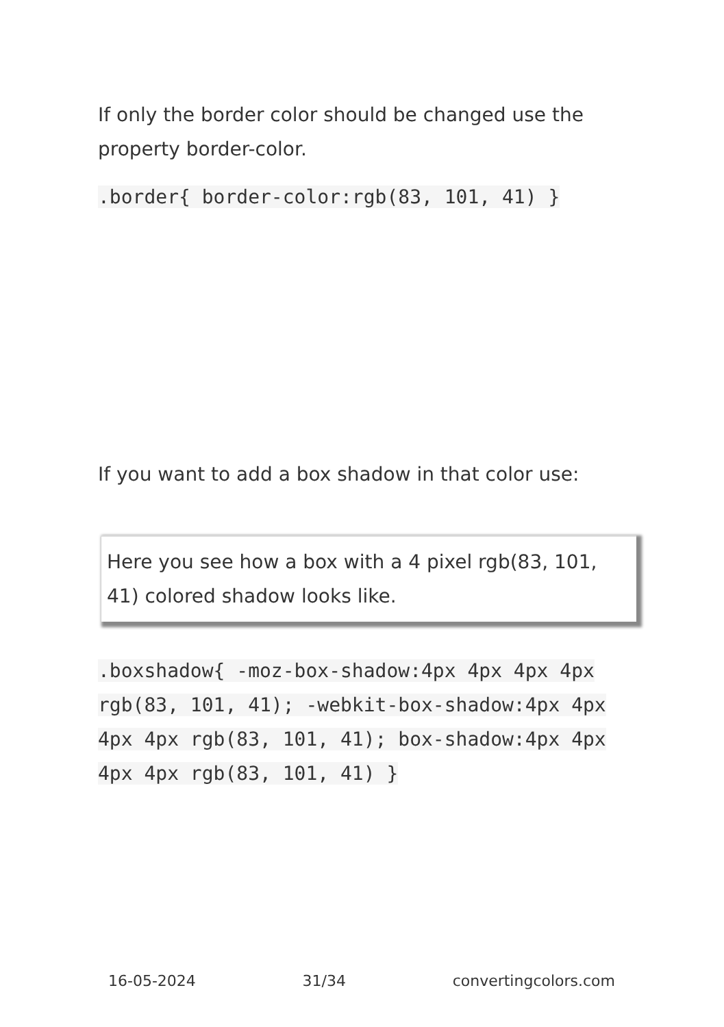If only the border color should be changed use the property border-color.
.border{ border-color:rgb(83, 101, 41) }
If you want to add a box shadow in that color use:
Here you see how a box with a 4 pixel rgb(83, 101, 41) colored shadow looks like.
.boxshadow{ -moz-box-shadow:4px 4px 4px 4px rgb(83, 101, 41); -webkit-box-shadow:4px 4px 4px 4px rgb(83, 101, 41); box-shadow:4px 4px 4px 4px rgb(83, 101, 41) }
16-05-2024 31/34 convertingcolors.com